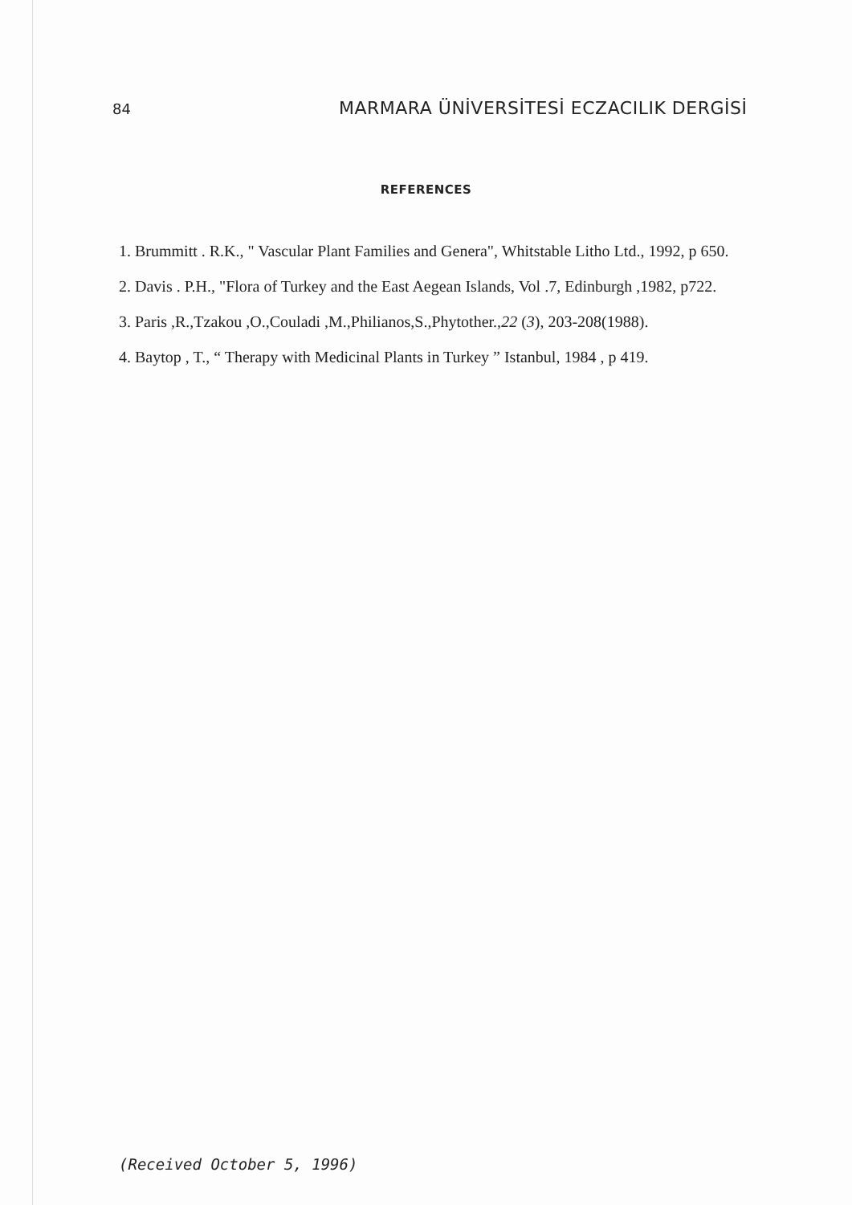84 MARMARA ÜNİVERSİTESİ ECZACILIK DERGİSİ
REFERENCES
1. Brummitt . R.K., " Vascular Plant Families and Genera", Whitstable Litho Ltd., 1992, p 650.
2. Davis . P.H., "Flora of Turkey and the East Aegean Islands, Vol .7, Edinburgh ,1982, p722.
3. Paris ,R.,Tzakou ,O.,Couladi ,M.,Philianos,S.,Phytother.,22 (3), 203-208(1988).
4. Baytop , T., “ Therapy with Medicinal Plants in Turkey ” Istanbul, 1984 , p 419.
(Received October 5, 1996)